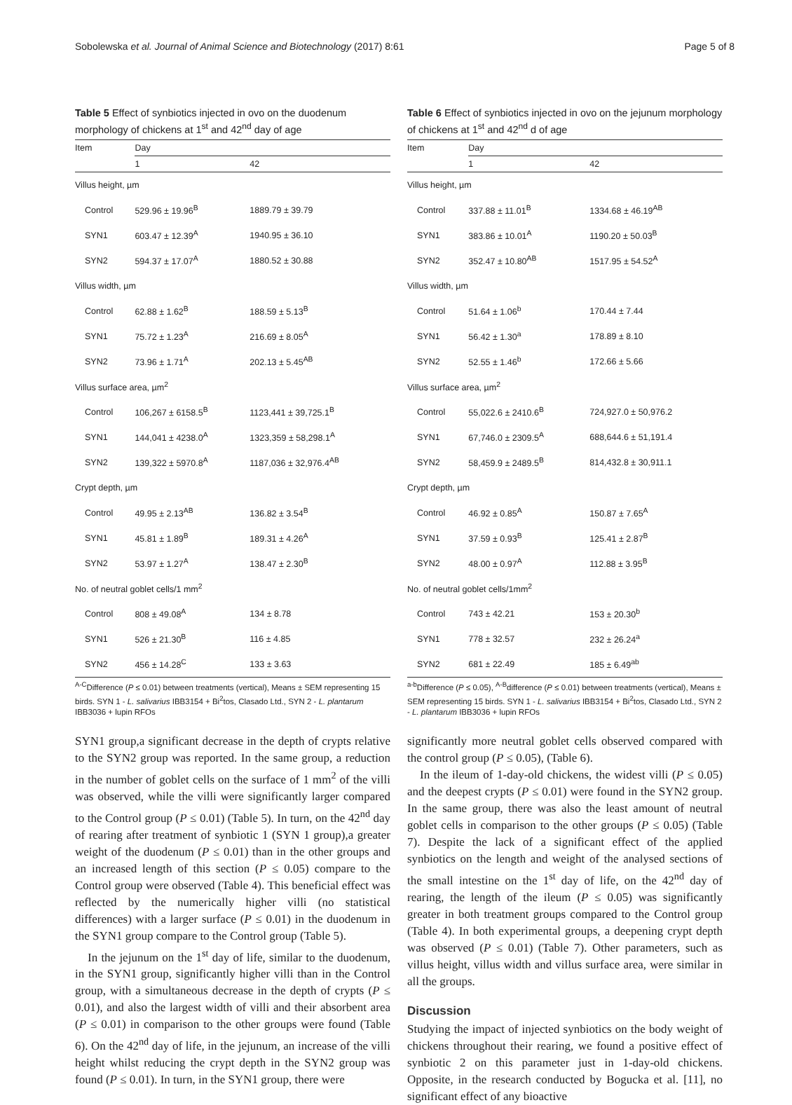Sobolewska et al. Journal of Animal Science and Biotechnology (2017) 8:61 Page 5 of 8
Table 5 Effect of synbiotics injected in ovo on the duodenum morphology of chickens at 1<sup>st</sup> and 42<sup>nd</sup> day of age
| Item | Day | |
| --- | --- | --- |
| | 1 | 42 |
| Villus height, µm | | |
| Control | 529.96 ± 19.96<sup>B</sup> | 1889.79 ± 39.79 |
| SYN1 | 603.47 ± 12.39<sup>A</sup> | 1940.95 ± 36.10 |
| SYN2 | 594.37 ± 17.07<sup>A</sup> | 1880.52 ± 30.88 |
| Villus width, µm | | |
| Control | 62.88 ± 1.62<sup>B</sup> | 188.59 ± 5.13<sup>B</sup> |
| SYN1 | 75.72 ± 1.23<sup>A</sup> | 216.69 ± 8.05<sup>A</sup> |
| SYN2 | 73.96 ± 1.71<sup>A</sup> | 202.13 ± 5.45<sup>AB</sup> |
| Villus surface area, µm<sup>2</sup> | | |
| Control | 106,267 ± 6158.5<sup>B</sup> | 1123,441 ± 39,725.1<sup>B</sup> |
| SYN1 | 144,041 ± 4238.0<sup>A</sup> | 1323,359 ± 58,298.1<sup>A</sup> |
| SYN2 | 139,322 ± 5970.8<sup>A</sup> | 1187,036 ± 32,976.4<sup>AB</sup> |
| Crypt depth, µm | | |
| Control | 49.95 ± 2.13<sup>AB</sup> | 136.82 ± 3.54<sup>B</sup> |
| SYN1 | 45.81 ± 1.89<sup>B</sup> | 189.31 ± 4.26<sup>A</sup> |
| SYN2 | 53.97 ± 1.27<sup>A</sup> | 138.47 ± 2.30<sup>B</sup> |
| No. of neutral goblet cells/1 mm<sup>2</sup> | | |
| Control | 808 ± 49.08<sup>A</sup> | 134 ± 8.78 |
| SYN1 | 526 ± 21.30<sup>B</sup> | 116 ± 4.85 |
| SYN2 | 456 ± 14.28<sup>C</sup> | 133 ± 3.63 |
<sup>A-C</sup>Difference (P ≤ 0.01) between treatments (vertical), Means ± SEM representing 15 birds. SYN 1 - L. salivarius IBB3154 + Bi<sup>2</sup>tos, Clasado Ltd., SYN 2 - L. plantarum IBB3036 + lupin RFOs
Table 6 Effect of synbiotics injected in ovo on the jejunum morphology of chickens at 1<sup>st</sup> and 42<sup>nd</sup> d of age
| Item | Day | |
| --- | --- | --- |
| | 1 | 42 |
| Villus height, µm | | |
| Control | 337.88 ± 11.01<sup>B</sup> | 1334.68 ± 46.19<sup>AB</sup> |
| SYN1 | 383.86 ± 10.01<sup>A</sup> | 1190.20 ± 50.03<sup>B</sup> |
| SYN2 | 352.47 ± 10.80<sup>AB</sup> | 1517.95 ± 54.52<sup>A</sup> |
| Villus width, µm | | |
| Control | 51.64 ± 1.06<sup>b</sup> | 170.44 ± 7.44 |
| SYN1 | 56.42 ± 1.30<sup>a</sup> | 178.89 ± 8.10 |
| SYN2 | 52.55 ± 1.46<sup>b</sup> | 172.66 ± 5.66 |
| Villus surface area, µm<sup>2</sup> | | |
| Control | 55,022.6 ± 2410.6<sup>B</sup> | 724,927.0 ± 50,976.2 |
| SYN1 | 67,746.0 ± 2309.5<sup>A</sup> | 688,644.6 ± 51,191.4 |
| SYN2 | 58,459.9 ± 2489.5<sup>B</sup> | 814,432.8 ± 30,911.1 |
| Crypt depth, µm | | |
| Control | 46.92 ± 0.85<sup>A</sup> | 150.87 ± 7.65<sup>A</sup> |
| SYN1 | 37.59 ± 0.93<sup>B</sup> | 125.41 ± 2.87<sup>B</sup> |
| SYN2 | 48.00 ± 0.97<sup>A</sup> | 112.88 ± 3.95<sup>B</sup> |
| No. of neutral goblet cells/1mm<sup>2</sup> | | |
| Control | 743 ± 42.21 | 153 ± 20.30<sup>b</sup> |
| SYN1 | 778 ± 32.57 | 232 ± 26.24<sup>a</sup> |
| SYN2 | 681 ± 22.49 | 185 ± 6.49<sup>ab</sup> |
<sup>a-b</sup>Difference (P ≤ 0.05), <sup>A-B</sup>difference (P ≤ 0.01) between treatments (vertical), Means ± SEM representing 15 birds. SYN 1 - L. salivarius IBB3154 + Bi<sup>2</sup>tos, Clasado Ltd., SYN 2 - L. plantarum IBB3036 + lupin RFOs
SYN1 group,a significant decrease in the depth of crypts relative to the SYN2 group was reported. In the same group, a reduction in the number of goblet cells on the surface of 1 mm<sup>2</sup> of the villi was observed, while the villi were significantly larger compared to the Control group (P ≤ 0.01) (Table 5). In turn, on the 42<sup>nd</sup> day of rearing after treatment of synbiotic 1 (SYN 1 group),a greater weight of the duodenum (P ≤ 0.01) than in the other groups and an increased length of this section (P ≤ 0.05) compare to the Control group were observed (Table 4). This beneficial effect was reflected by the numerically higher villi (no statistical differences) with a larger surface (P ≤ 0.01) in the duodenum in the SYN1 group compare to the Control group (Table 5).
In the jejunum on the 1<sup>st</sup> day of life, similar to the duodenum, in the SYN1 group, significantly higher villi than in the Control group, with a simultaneous decrease in the depth of crypts (P ≤ 0.01), and also the largest width of villi and their absorbent area (P ≤ 0.01) in comparison to the other groups were found (Table 6). On the 42<sup>nd</sup> day of life, in the jejunum, an increase of the villi height whilst reducing the crypt depth in the SYN2 group was found (P ≤ 0.01). In turn, in the SYN1 group, there were
significantly more neutral goblet cells observed compared with the control group (P ≤ 0.05), (Table 6).
In the ileum of 1-day-old chickens, the widest villi (P ≤ 0.05) and the deepest crypts (P ≤ 0.01) were found in the SYN2 group. In the same group, there was also the least amount of neutral goblet cells in comparison to the other groups (P ≤ 0.05) (Table 7). Despite the lack of a significant effect of the applied synbiotics on the length and weight of the analysed sections of the small intestine on the 1<sup>st</sup> day of life, on the 42<sup>nd</sup> day of rearing, the length of the ileum (P ≤ 0.05) was significantly greater in both treatment groups compared to the Control group (Table 4). In both experimental groups, a deepening crypt depth was observed (P ≤ 0.01) (Table 7). Other parameters, such as villus height, villus width and villus surface area, were similar in all the groups.
Discussion
Studying the impact of injected synbiotics on the body weight of chickens throughout their rearing, we found a positive effect of synbiotic 2 on this parameter just in 1-day-old chickens. Opposite, in the research conducted by Bogucka et al. [11], no significant effect of any bioactive